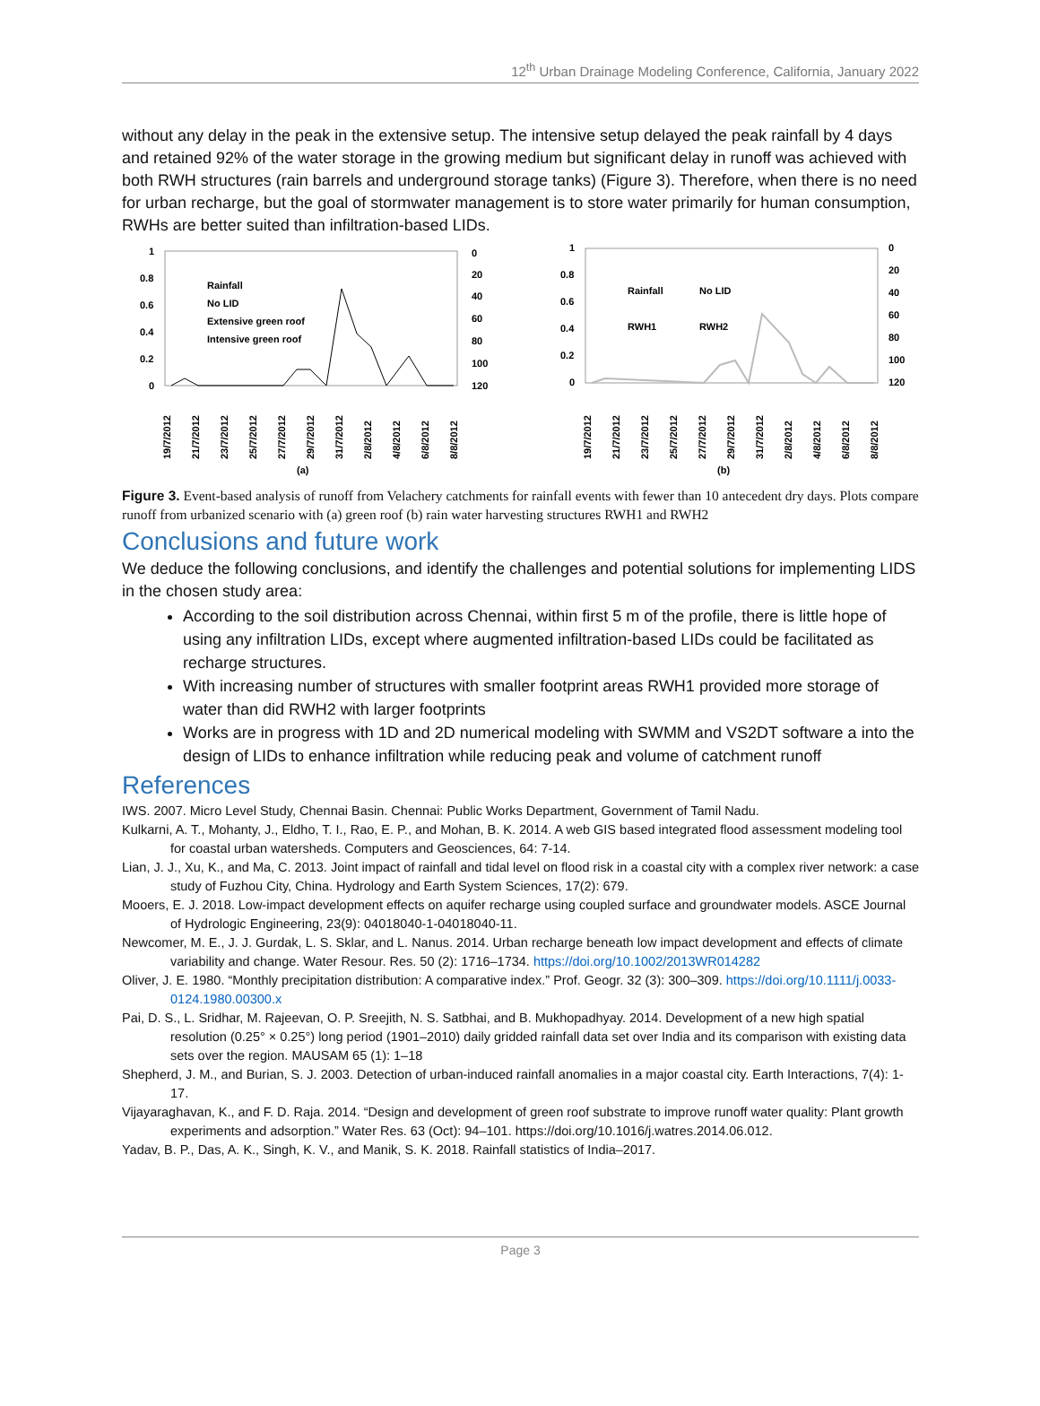12<sup>th</sup> Urban Drainage Modeling Conference, California, January 2022
without any delay in the peak in the extensive setup. The intensive setup delayed the peak rainfall by 4 days and retained 92% of the water storage in the growing medium but significant delay in runoff was achieved with both RWH structures (rain barrels and underground storage tanks) (Figure 3). Therefore, when there is no need for urban recharge, but the goal of stormwater management is to store water primarily for human consumption, RWHs are better suited than infiltration-based LIDs.
1
0.8
0.6
0.4
0.2
0
0
20
40
60
80
100
120
Rainfall
No LID
Extensive green roof
Intensive green roof
19/7/2012
21/7/2012
23/7/2012
25/7/2012
27/7/2012
29/7/2012
31/7/2012
2/8/2012
4/8/2012
6/8/2012
8/8/2012
(a)
1
0.8
0.6
0.4
0.2
0
0
20
40
60
80
100
120
Rainfall
No LID
RWH1
RWH2
19/7/2012
21/7/2012
23/7/2012
25/7/2012
27/7/2012
29/7/2012
31/7/2012
2/8/2012
4/8/2012
6/8/2012
8/8/2012
(b)
Figure 3. Event-based analysis of runoff from Velachery catchments for rainfall events with fewer than 10 antecedent dry days. Plots compare runoff from urbanized scenario with (a) green roof (b) rain water harvesting structures RWH1 and RWH2
Conclusions and future work
We deduce the following conclusions, and identify the challenges and potential solutions for implementing LIDS in the chosen study area:
According to the soil distribution across Chennai, within first 5 m of the profile, there is little hope of using any infiltration LIDs, except where augmented infiltration-based LIDs could be facilitated as recharge structures.
With increasing number of structures with smaller footprint areas RWH1 provided more storage of water than did RWH2 with larger footprints
Works are in progress with 1D and 2D numerical modeling with SWMM and VS2DT software a into the design of LIDs to enhance infiltration while reducing peak and volume of catchment runoff
References
IWS. 2007. Micro Level Study, Chennai Basin. Chennai: Public Works Department, Government of Tamil Nadu.
Kulkarni, A. T., Mohanty, J., Eldho, T. I., Rao, E. P., and Mohan, B. K. 2014. A web GIS based integrated flood assessment modeling tool for coastal urban watersheds. Computers and Geosciences, 64: 7-14.
Lian, J. J., Xu, K., and Ma, C. 2013. Joint impact of rainfall and tidal level on flood risk in a coastal city with a complex river network: a case study of Fuzhou City, China. Hydrology and Earth System Sciences, 17(2): 679.
Mooers, E. J. 2018. Low-impact development effects on aquifer recharge using coupled surface and groundwater models. ASCE Journal of Hydrologic Engineering, 23(9): 04018040-1-04018040-11.
Newcomer, M. E., J. J. Gurdak, L. S. Sklar, and L. Nanus. 2014. Urban recharge beneath low impact development and effects of climate variability and change. Water Resour. Res. 50 (2): 1716–1734. https://doi.org/10.1002/2013WR014282
Oliver, J. E. 1980. “Monthly precipitation distribution: A comparative index.” Prof. Geogr. 32 (3): 300–309. https://doi.org/10.1111/j.0033-0124.1980.00300.x
Pai, D. S., L. Sridhar, M. Rajeevan, O. P. Sreejith, N. S. Satbhai, and B. Mukhopadhyay. 2014. Development of a new high spatial resolution (0.25° × 0.25°) long period (1901–2010) daily gridded rainfall data set over India and its comparison with existing data sets over the region. MAUSAM 65 (1): 1–18
Shepherd, J. M., and Burian, S. J. 2003. Detection of urban-induced rainfall anomalies in a major coastal city. Earth Interactions, 7(4): 1-17.
Vijayaraghavan, K., and F. D. Raja. 2014. “Design and development of green roof substrate to improve runoff water quality: Plant growth experiments and adsorption.” Water Res. 63 (Oct): 94–101. https://doi.org/10.1016/j.watres.2014.06.012.
Yadav, B. P., Das, A. K., Singh, K. V., and Manik, S. K. 2018. Rainfall statistics of India–2017.
Page 3